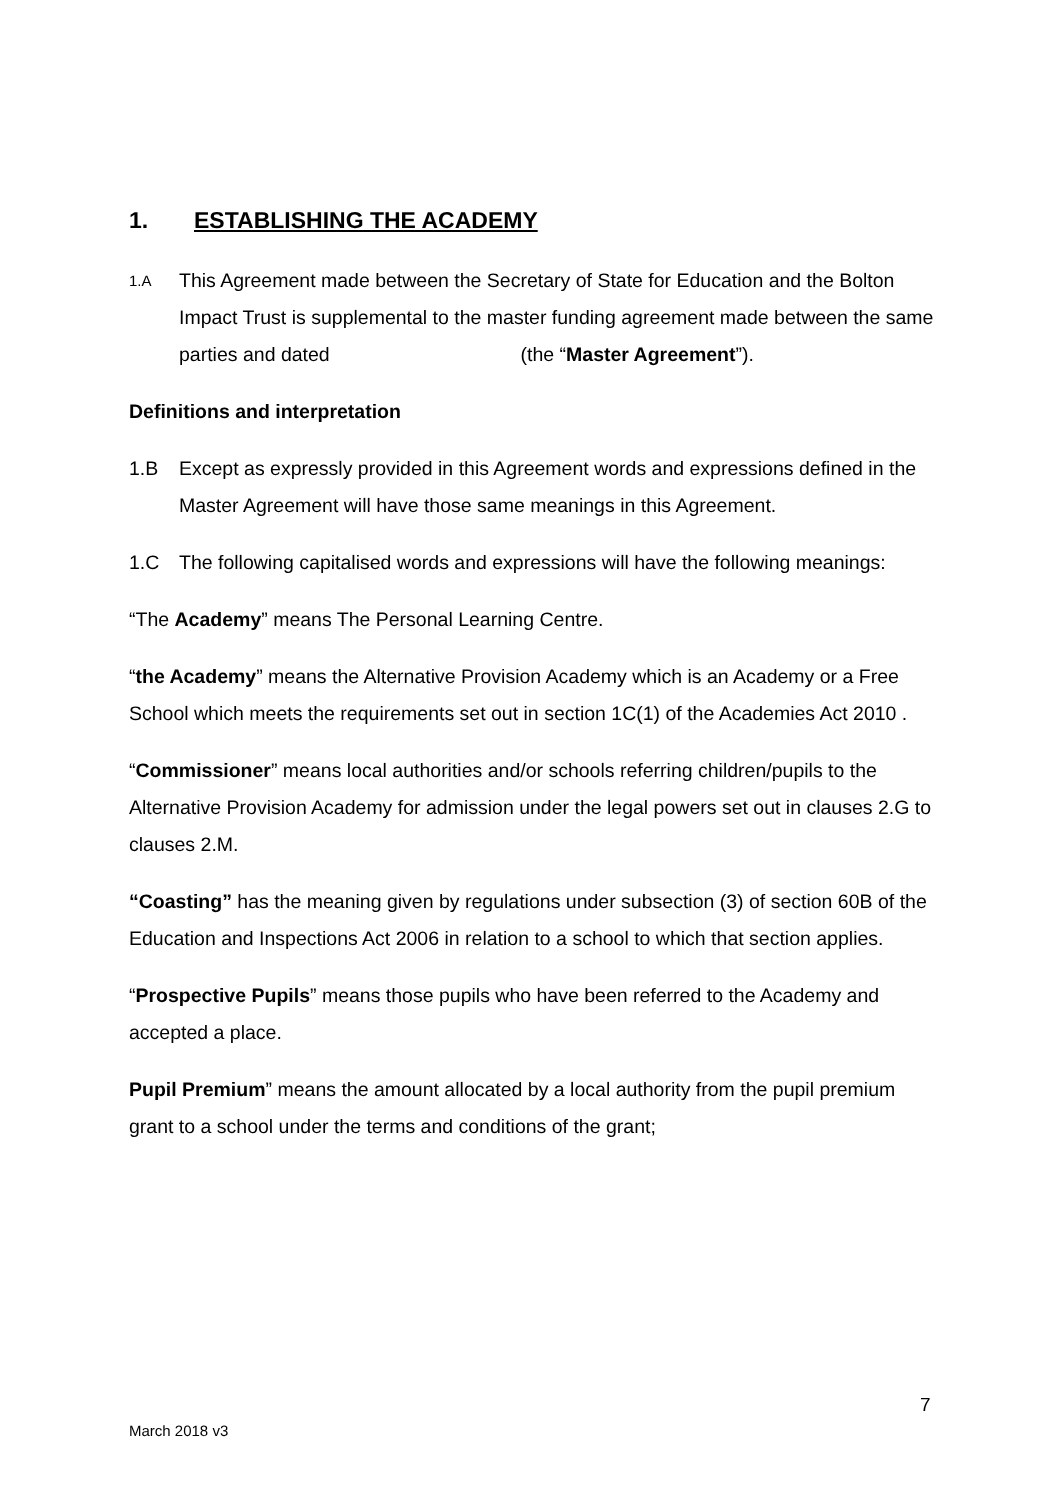1. ESTABLISHING THE ACADEMY
1.A This Agreement made between the Secretary of State for Education and the Bolton Impact Trust is supplemental to the master funding agreement made between the same parties and dated (the “Master Agreement”).
Definitions and interpretation
1.B Except as expressly provided in this Agreement words and expressions defined in the Master Agreement will have those same meanings in this Agreement.
1.C The following capitalised words and expressions will have the following meanings:
“The Academy” means The Personal Learning Centre.
“the Academy” means the Alternative Provision Academy which is an Academy or a Free School which meets the requirements set out in section 1C(1) of the Academies Act 2010 .
“Commissioner” means local authorities and/or schools referring children/pupils to the Alternative Provision Academy for admission under the legal powers set out in clauses 2.G to clauses 2.M.
“Coasting” has the meaning given by regulations under subsection (3) of section 60B of the Education and Inspections Act 2006 in relation to a school to which that section applies.
“Prospective Pupils” means those pupils who have been referred to the Academy and accepted a place.
Pupil Premium” means the amount allocated by a local authority from the pupil premium grant to a school under the terms and conditions of the grant;
7
March 2018 v3